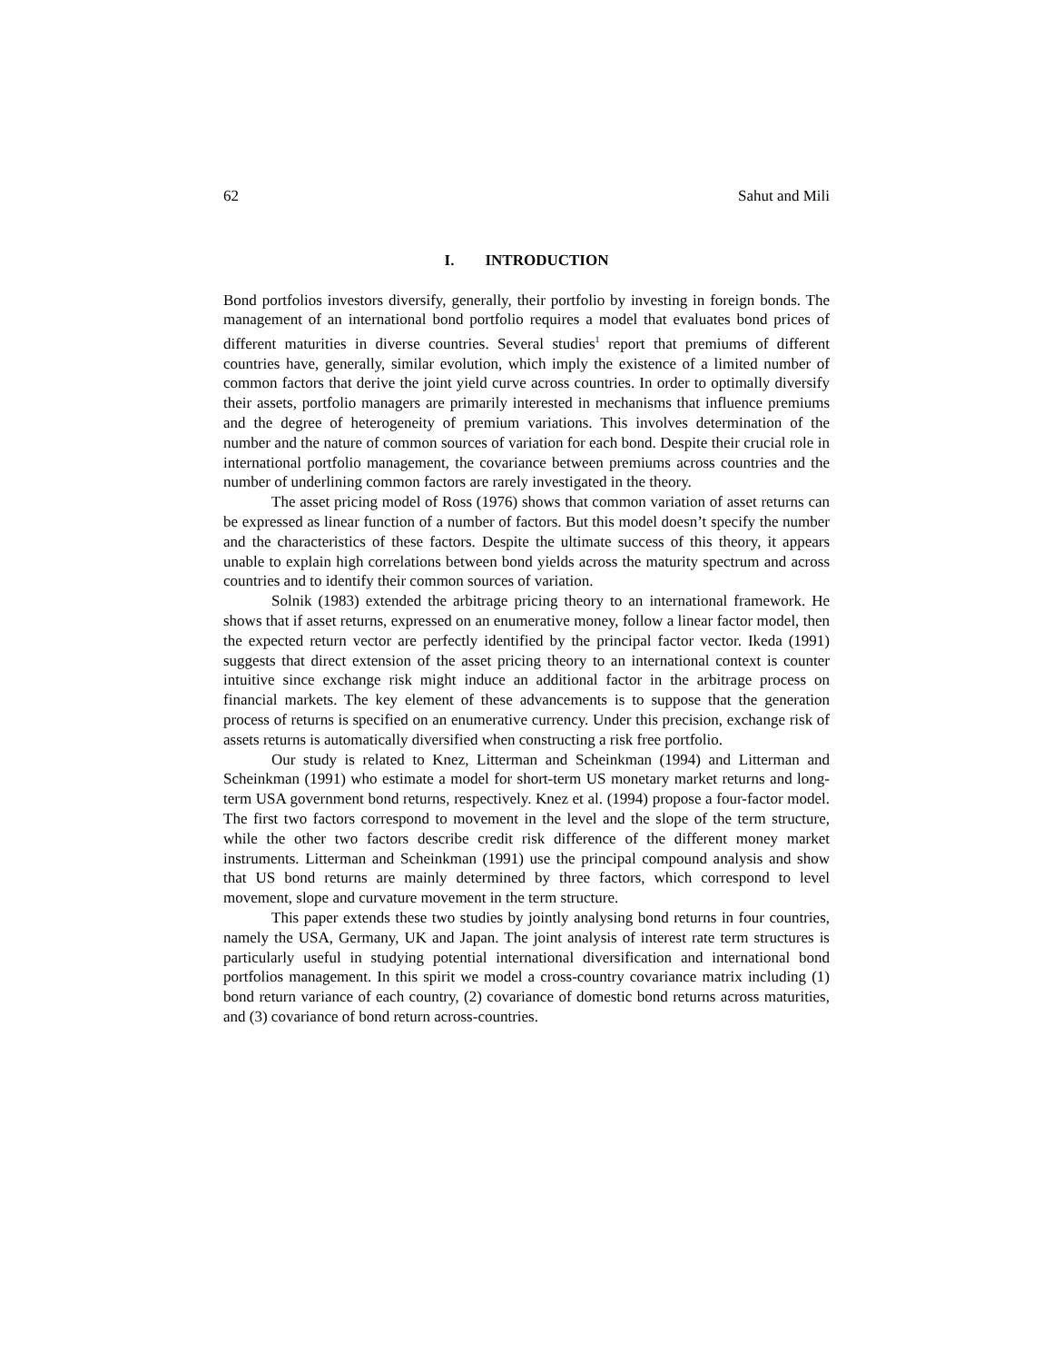62 Sahut and Mili
I. INTRODUCTION
Bond portfolios investors diversify, generally, their portfolio by investing in foreign bonds. The management of an international bond portfolio requires a model that evaluates bond prices of different maturities in diverse countries. Several studies<sup>1</sup> report that premiums of different countries have, generally, similar evolution, which imply the existence of a limited number of common factors that derive the joint yield curve across countries. In order to optimally diversify their assets, portfolio managers are primarily interested in mechanisms that influence premiums and the degree of heterogeneity of premium variations. This involves determination of the number and the nature of common sources of variation for each bond. Despite their crucial role in international portfolio management, the covariance between premiums across countries and the number of underlining common factors are rarely investigated in the theory.
The asset pricing model of Ross (1976) shows that common variation of asset returns can be expressed as linear function of a number of factors. But this model doesn’t specify the number and the characteristics of these factors. Despite the ultimate success of this theory, it appears unable to explain high correlations between bond yields across the maturity spectrum and across countries and to identify their common sources of variation.
Solnik (1983) extended the arbitrage pricing theory to an international framework. He shows that if asset returns, expressed on an enumerative money, follow a linear factor model, then the expected return vector are perfectly identified by the principal factor vector. Ikeda (1991) suggests that direct extension of the asset pricing theory to an international context is counter intuitive since exchange risk might induce an additional factor in the arbitrage process on financial markets. The key element of these advancements is to suppose that the generation process of returns is specified on an enumerative currency. Under this precision, exchange risk of assets returns is automatically diversified when constructing a risk free portfolio.
Our study is related to Knez, Litterman and Scheinkman (1994) and Litterman and Scheinkman (1991) who estimate a model for short-term US monetary market returns and long-term USA government bond returns, respectively. Knez et al. (1994) propose a four-factor model. The first two factors correspond to movement in the level and the slope of the term structure, while the other two factors describe credit risk difference of the different money market instruments. Litterman and Scheinkman (1991) use the principal compound analysis and show that US bond returns are mainly determined by three factors, which correspond to level movement, slope and curvature movement in the term structure.
This paper extends these two studies by jointly analysing bond returns in four countries, namely the USA, Germany, UK and Japan. The joint analysis of interest rate term structures is particularly useful in studying potential international diversification and international bond portfolios management. In this spirit we model a cross-country covariance matrix including (1) bond return variance of each country, (2) covariance of domestic bond returns across maturities, and (3) covariance of bond return across-countries.